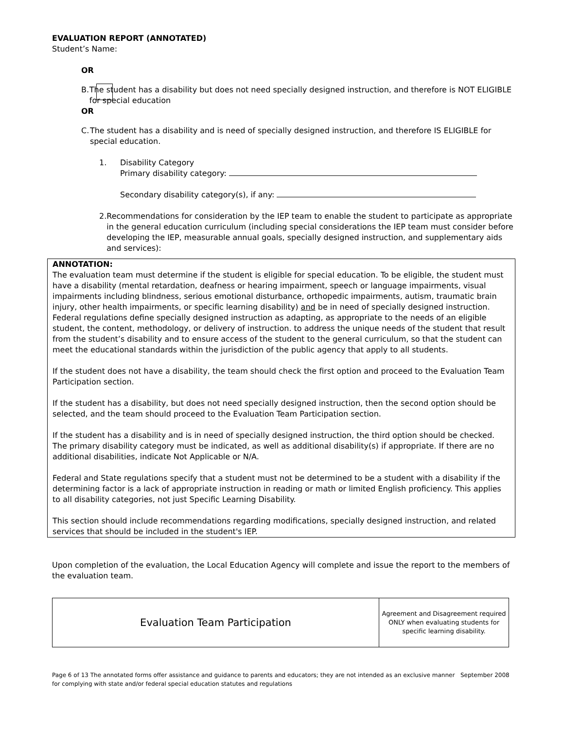EVALUATION REPORT (ANNOTATED)
Student’s Name:
OR
B. The student has a disability but does not need specially designed instruction, and therefore is NOT ELIGIBLE for special education
OR
C. The student has a disability and is need of specially designed instruction, and therefore IS ELIGIBLE for special education.
1. Disability Category
Primary disability category:
Secondary disability category(s), if any:
2. Recommendations for consideration by the IEP team to enable the student to participate as appropriate in the general education curriculum (including special considerations the IEP team must consider before developing the IEP, measurable annual goals, specially designed instruction, and supplementary aids and services):
ANNOTATION:
The evaluation team must determine if the student is eligible for special education. To be eligible, the student must have a disability (mental retardation, deafness or hearing impairment, speech or language impairments, visual impairments including blindness, serious emotional disturbance, orthopedic impairments, autism, traumatic brain injury, other health impairments, or specific learning disability) and be in need of specially designed instruction. Federal regulations define specially designed instruction as adapting, as appropriate to the needs of an eligible student, the content, methodology, or delivery of instruction. to address the unique needs of the student that result from the student’s disability and to ensure access of the student to the general curriculum, so that the student can meet the educational standards within the jurisdiction of the public agency that apply to all students.
If the student does not have a disability, the team should check the first option and proceed to the Evaluation Team Participation section.
If the student has a disability, but does not need specially designed instruction, then the second option should be selected, and the team should proceed to the Evaluation Team Participation section.
If the student has a disability and is in need of specially designed instruction, the third option should be checked. The primary disability category must be indicated, as well as additional disability(s) if appropriate. If there are no additional disabilities, indicate Not Applicable or N/A.
Federal and State regulations specify that a student must not be determined to be a student with a disability if the determining factor is a lack of appropriate instruction in reading or math or limited English proficiency. This applies to all disability categories, not just Specific Learning Disability.
This section should include recommendations regarding modifications, specially designed instruction, and related services that should be included in the student's IEP.
Upon completion of the evaluation, the Local Education Agency will complete and issue the report to the members of the evaluation team.
| Evaluation Team Participation | Agreement and Disagreement required ONLY when evaluating students for specific learning disability. |
Page 6 of 13 The annotated forms offer assistance and guidance to parents and educators; they are not intended as an exclusive manner for complying with state and/or federal special education statutes and regulations September 2008